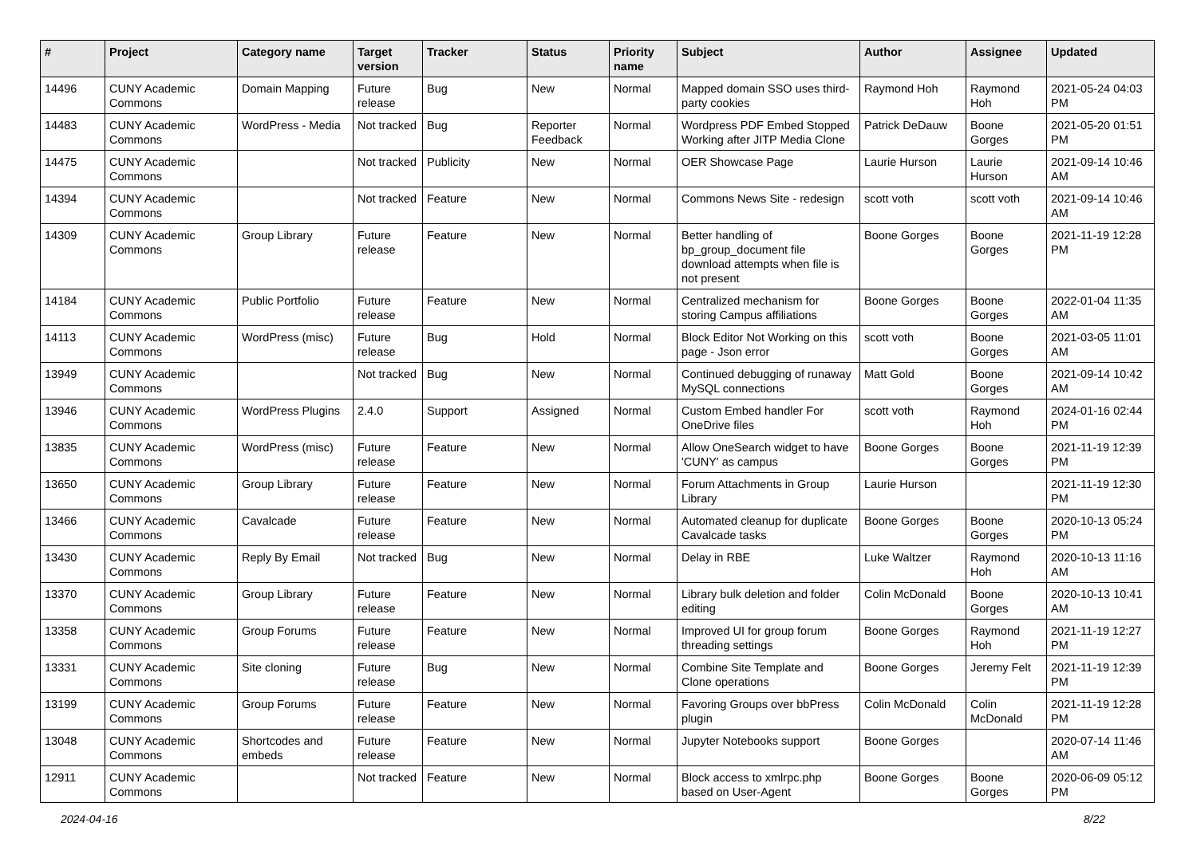| # | Project | Category name | Target version | Tracker | Status | Priority name | Subject | Author | Assignee | Updated |
| --- | --- | --- | --- | --- | --- | --- | --- | --- | --- | --- |
| 14496 | CUNY Academic Commons | Domain Mapping | Future release | Bug | New | Normal | Mapped domain SSO uses third-party cookies | Raymond Hoh | Raymond Hoh | 2021-05-24 04:03 PM |
| 14483 | CUNY Academic Commons | WordPress - Media | Not tracked | Bug | Reporter Feedback | Normal | Wordpress PDF Embed Stopped Working after JITP Media Clone | Patrick DeDauw | Boone Gorges | 2021-05-20 01:51 PM |
| 14475 | CUNY Academic Commons | | Not tracked | Publicity | New | Normal | OER Showcase Page | Laurie Hurson | Laurie Hurson | 2021-09-14 10:46 AM |
| 14394 | CUNY Academic Commons | | Not tracked | Feature | New | Normal | Commons News Site - redesign | scott voth | scott voth | 2021-09-14 10:46 AM |
| 14309 | CUNY Academic Commons | Group Library | Future release | Feature | New | Normal | Better handling of bp_group_document file download attempts when file is not present | Boone Gorges | Boone Gorges | 2021-11-19 12:28 PM |
| 14184 | CUNY Academic Commons | Public Portfolio | Future release | Feature | New | Normal | Centralized mechanism for storing Campus affiliations | Boone Gorges | Boone Gorges | 2022-01-04 11:35 AM |
| 14113 | CUNY Academic Commons | WordPress (misc) | Future release | Bug | Hold | Normal | Block Editor Not Working on this page - Json error | scott voth | Boone Gorges | 2021-03-05 11:01 AM |
| 13949 | CUNY Academic Commons | | Not tracked | Bug | New | Normal | Continued debugging of runaway MySQL connections | Matt Gold | Boone Gorges | 2021-09-14 10:42 AM |
| 13946 | CUNY Academic Commons | WordPress Plugins | 2.4.0 | Support | Assigned | Normal | Custom Embed handler For OneDrive files | scott voth | Raymond Hoh | 2024-01-16 02:44 PM |
| 13835 | CUNY Academic Commons | WordPress (misc) | Future release | Feature | New | Normal | Allow OneSearch widget to have 'CUNY' as campus | Boone Gorges | Boone Gorges | 2021-11-19 12:39 PM |
| 13650 | CUNY Academic Commons | Group Library | Future release | Feature | New | Normal | Forum Attachments in Group Library | Laurie Hurson | | 2021-11-19 12:30 PM |
| 13466 | CUNY Academic Commons | Cavalcade | Future release | Feature | New | Normal | Automated cleanup for duplicate Cavalcade tasks | Boone Gorges | Boone Gorges | 2020-10-13 05:24 PM |
| 13430 | CUNY Academic Commons | Reply By Email | Not tracked | Bug | New | Normal | Delay in RBE | Luke Waltzer | Raymond Hoh | 2020-10-13 11:16 AM |
| 13370 | CUNY Academic Commons | Group Library | Future release | Feature | New | Normal | Library bulk deletion and folder editing | Colin McDonald | Boone Gorges | 2020-10-13 10:41 AM |
| 13358 | CUNY Academic Commons | Group Forums | Future release | Feature | New | Normal | Improved UI for group forum threading settings | Boone Gorges | Raymond Hoh | 2021-11-19 12:27 PM |
| 13331 | CUNY Academic Commons | Site cloning | Future release | Bug | New | Normal | Combine Site Template and Clone operations | Boone Gorges | Jeremy Felt | 2021-11-19 12:39 PM |
| 13199 | CUNY Academic Commons | Group Forums | Future release | Feature | New | Normal | Favoring Groups over bbPress plugin | Colin McDonald | Colin McDonald | 2021-11-19 12:28 PM |
| 13048 | CUNY Academic Commons | Shortcodes and embeds | Future release | Feature | New | Normal | Jupyter Notebooks support | Boone Gorges | | 2020-07-14 11:46 AM |
| 12911 | CUNY Academic Commons | | Not tracked | Feature | New | Normal | Block access to xmlrpc.php based on User-Agent | Boone Gorges | Boone Gorges | 2020-06-09 05:12 PM |
2024-04-16 8/22